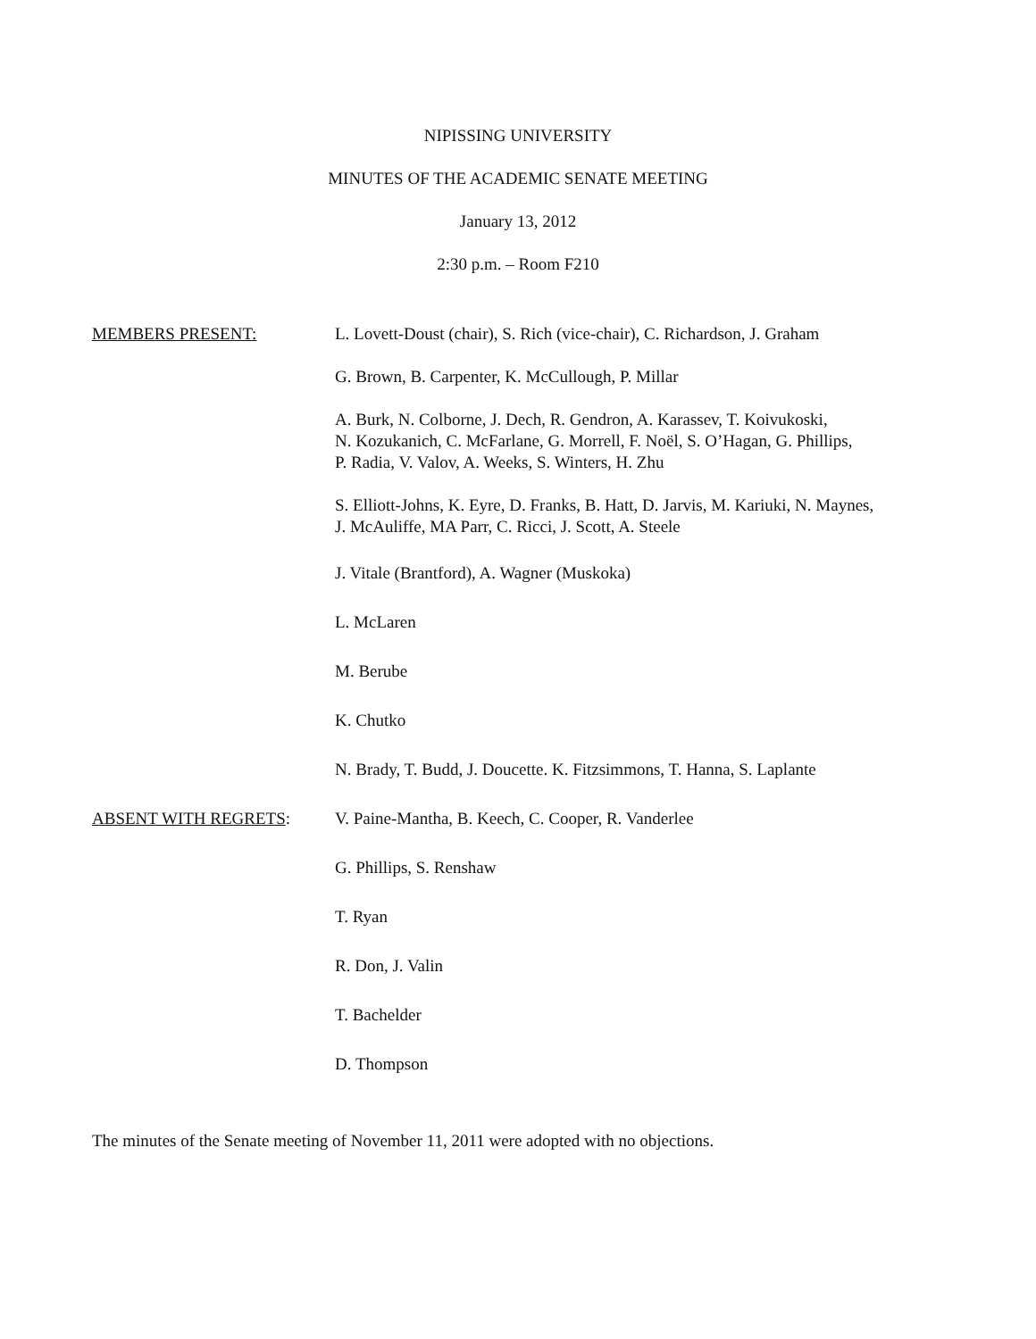NIPISSING UNIVERSITY
MINUTES OF THE ACADEMIC SENATE MEETING
January 13, 2012
2:30 p.m. – Room F210
MEMBERS PRESENT: L. Lovett-Doust (chair), S. Rich (vice-chair), C. Richardson, J. Graham
G. Brown, B. Carpenter, K. McCullough, P. Millar
A. Burk, N. Colborne, J. Dech, R. Gendron, A. Karassev, T. Koivukoski,
N. Kozukanich, C. McFarlane, G. Morrell, F. Noël, S. O’Hagan, G. Phillips,
P. Radia, V. Valov, A. Weeks, S. Winters, H. Zhu
S. Elliott-Johns, K. Eyre, D. Franks, B. Hatt, D. Jarvis, M. Kariuki, N. Maynes,
J. McAuliffe, MA Parr, C. Ricci, J. Scott, A. Steele
J. Vitale (Brantford), A. Wagner (Muskoka)
L. McLaren
M. Berube
K. Chutko
N. Brady, T. Budd, J. Doucette. K. Fitzsimmons, T. Hanna, S. Laplante
ABSENT WITH REGRETS: V. Paine-Mantha, B. Keech, C. Cooper, R. Vanderlee
G. Phillips, S. Renshaw
T. Ryan
R. Don, J. Valin
T. Bachelder
D. Thompson
The minutes of the Senate meeting of November 11, 2011 were adopted with no objections.